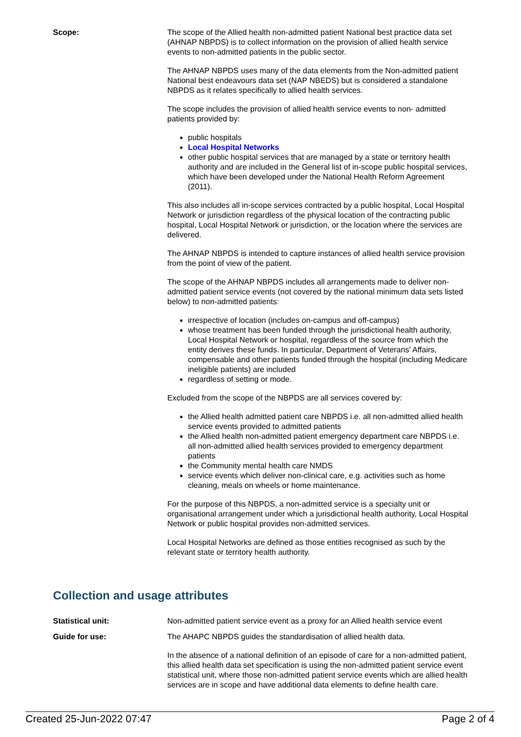Scope: The scope of the Allied health non-admitted patient National best practice data set (AHNAP NBPDS) is to collect information on the provision of allied health service events to non-admitted patients in the public sector.
The AHNAP NBPDS uses many of the data elements from the Non-admitted patient National best endeavours data set (NAP NBEDS) but is considered a standalone NBPDS as it relates specifically to allied health services.
The scope includes the provision of allied health service events to non- admitted patients provided by:
public hospitals
Local Hospital Networks
other public hospital services that are managed by a state or territory health authority and are included in the General list of in-scope public hospital services, which have been developed under the National Health Reform Agreement (2011).
This also includes all in-scope services contracted by a public hospital, Local Hospital Network or jurisdiction regardless of the physical location of the contracting public hospital, Local Hospital Network or jurisdiction, or the location where the services are delivered.
The AHNAP NBPDS is intended to capture instances of allied health service provision from the point of view of the patient.
The scope of the AHNAP NBPDS includes all arrangements made to deliver non-admitted patient service events (not covered by the national minimum data sets listed below) to non-admitted patients:
irrespective of location (includes on-campus and off-campus)
whose treatment has been funded through the jurisdictional health authority, Local Hospital Network or hospital, regardless of the source from which the entity derives these funds. In particular, Department of Veterans' Affairs, compensable and other patients funded through the hospital (including Medicare ineligible patients) are included
regardless of setting or mode.
Excluded from the scope of the NBPDS are all services covered by:
the Allied health admitted patient care NBPDS i.e. all non-admitted allied health service events provided to admitted patients
the Allied health non-admitted patient emergency department care NBPDS i.e. all non-admitted allied health services provided to emergency department patients
the Community mental health care NMDS
service events which deliver non-clinical care, e.g. activities such as home cleaning, meals on wheels or home maintenance.
For the purpose of this NBPDS, a non-admitted service is a specialty unit or organisational arrangement under which a jurisdictional health authority, Local Hospital Network or public hospital provides non-admitted services.
Local Hospital Networks are defined as those entities recognised as such by the relevant state or territory health authority.
Collection and usage attributes
Statistical unit: Non-admitted patient service event as a proxy for an Allied health service event
Guide for use: The AHAPC NBPDS guides the standardisation of allied health data.
In the absence of a national definition of an episode of care for a non-admitted patient, this allied health data set specification is using the non-admitted patient service event statistical unit, where those non-admitted patient service events which are allied health services are in scope and have additional data elements to define health care.
Created 25-Jun-2022 07:47 Page 2 of 4